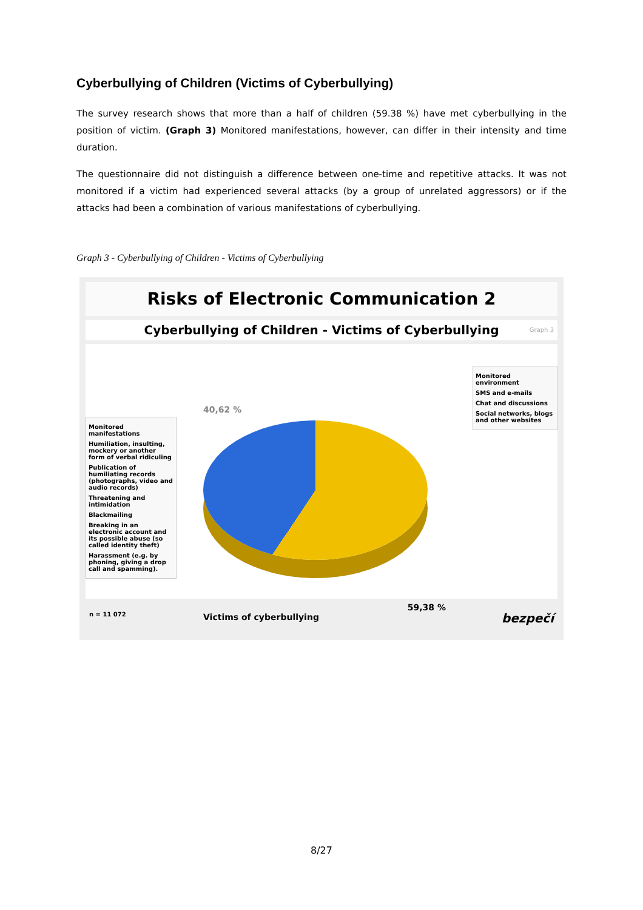Cyberbullying of Children (Victims of Cyberbullying)
The survey research shows that more than a half of children (59.38 %) have met cyberbullying in the position of victim. (Graph 3) Monitored manifestations, however, can differ in their intensity and time duration.
The questionnaire did not distinguish a difference between one-time and repetitive attacks. It was not monitored if a victim had experienced several attacks (by a group of unrelated aggressors) or if the attacks had been a combination of various manifestations of cyberbullying.
Graph 3 - Cyberbullying of Children - Victims of Cyberbullying
Risks of Electronic Communication 2
Cyberbullying of Children - Victims of Cyberbullying Graph 3
Monitored manifestations
Humiliation, insulting, mockery or another form of verbal ridiculing
Publication of humiliating records (photographs, video and audio records)
Threatening and intimidation
Blackmailing
Breaking in an electronic account and its possible abuse (so called identity theft)
Harassment (e.g. by phoning, giving a drop call and spamming).
40,62 %
59,38 %
Victims of cyberbullying
Monitored environment
SMS and e-mails
Chat and discussions
Social networks, blogs and other websites
n = 11 072 bezpečí
8/27